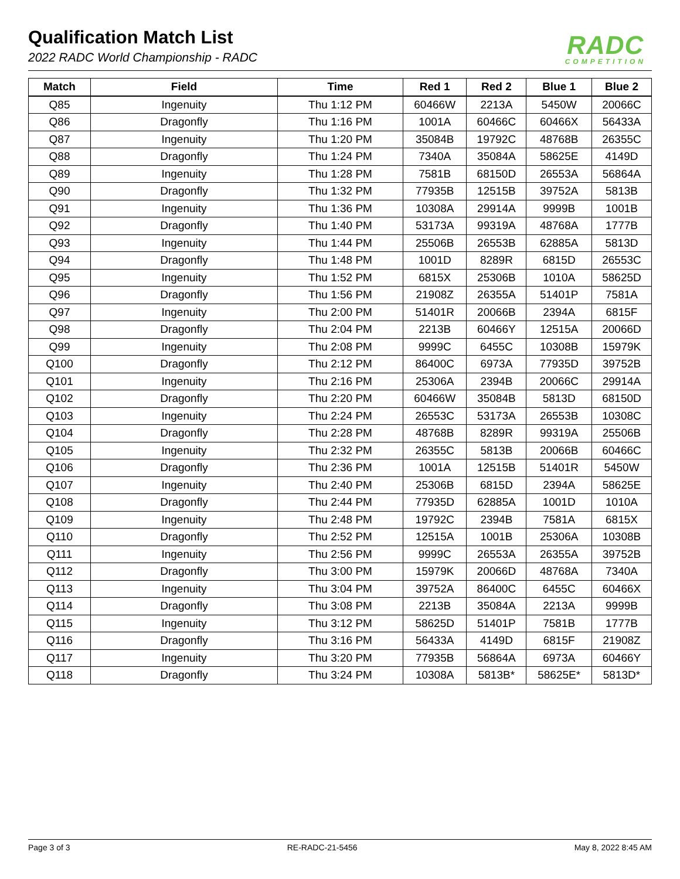Qualification Match List
2022 RADC World Championship - RADC
RADC
COMPETITION
| Match | Field | Time | Red 1 | Red 2 | Blue 1 | Blue 2 |
| --- | --- | --- | --- | --- | --- | --- |
| Q85 | Ingenuity | Thu 1:12 PM | 60466W | 2213A | 5450W | 20066C |
| Q86 | Dragonfly | Thu 1:16 PM | 1001A | 60466C | 60466X | 56433A |
| Q87 | Ingenuity | Thu 1:20 PM | 35084B | 19792C | 48768B | 26355C |
| Q88 | Dragonfly | Thu 1:24 PM | 7340A | 35084A | 58625E | 4149D |
| Q89 | Ingenuity | Thu 1:28 PM | 7581B | 68150D | 26553A | 56864A |
| Q90 | Dragonfly | Thu 1:32 PM | 77935B | 12515B | 39752A | 5813B |
| Q91 | Ingenuity | Thu 1:36 PM | 10308A | 29914A | 9999B | 1001B |
| Q92 | Dragonfly | Thu 1:40 PM | 53173A | 99319A | 48768A | 1777B |
| Q93 | Ingenuity | Thu 1:44 PM | 25506B | 26553B | 62885A | 5813D |
| Q94 | Dragonfly | Thu 1:48 PM | 1001D | 8289R | 6815D | 26553C |
| Q95 | Ingenuity | Thu 1:52 PM | 6815X | 25306B | 1010A | 58625D |
| Q96 | Dragonfly | Thu 1:56 PM | 21908Z | 26355A | 51401P | 7581A |
| Q97 | Ingenuity | Thu 2:00 PM | 51401R | 20066B | 2394A | 6815F |
| Q98 | Dragonfly | Thu 2:04 PM | 2213B | 60466Y | 12515A | 20066D |
| Q99 | Ingenuity | Thu 2:08 PM | 9999C | 6455C | 10308B | 15979K |
| Q100 | Dragonfly | Thu 2:12 PM | 86400C | 6973A | 77935D | 39752B |
| Q101 | Ingenuity | Thu 2:16 PM | 25306A | 2394B | 20066C | 29914A |
| Q102 | Dragonfly | Thu 2:20 PM | 60466W | 35084B | 5813D | 68150D |
| Q103 | Ingenuity | Thu 2:24 PM | 26553C | 53173A | 26553B | 10308C |
| Q104 | Dragonfly | Thu 2:28 PM | 48768B | 8289R | 99319A | 25506B |
| Q105 | Ingenuity | Thu 2:32 PM | 26355C | 5813B | 20066B | 60466C |
| Q106 | Dragonfly | Thu 2:36 PM | 1001A | 12515B | 51401R | 5450W |
| Q107 | Ingenuity | Thu 2:40 PM | 25306B | 6815D | 2394A | 58625E |
| Q108 | Dragonfly | Thu 2:44 PM | 77935D | 62885A | 1001D | 1010A |
| Q109 | Ingenuity | Thu 2:48 PM | 19792C | 2394B | 7581A | 6815X |
| Q110 | Dragonfly | Thu 2:52 PM | 12515A | 1001B | 25306A | 10308B |
| Q111 | Ingenuity | Thu 2:56 PM | 9999C | 26553A | 26355A | 39752B |
| Q112 | Dragonfly | Thu 3:00 PM | 15979K | 20066D | 48768A | 7340A |
| Q113 | Ingenuity | Thu 3:04 PM | 39752A | 86400C | 6455C | 60466X |
| Q114 | Dragonfly | Thu 3:08 PM | 2213B | 35084A | 2213A | 9999B |
| Q115 | Ingenuity | Thu 3:12 PM | 58625D | 51401P | 7581B | 1777B |
| Q116 | Dragonfly | Thu 3:16 PM | 56433A | 4149D | 6815F | 21908Z |
| Q117 | Ingenuity | Thu 3:20 PM | 77935B | 56864A | 6973A | 60466Y |
| Q118 | Dragonfly | Thu 3:24 PM | 10308A | 5813B* | 58625E* | 5813D* |
Page 3 of 3 RE-RADC-21-5456 May 8, 2022 8:45 AM